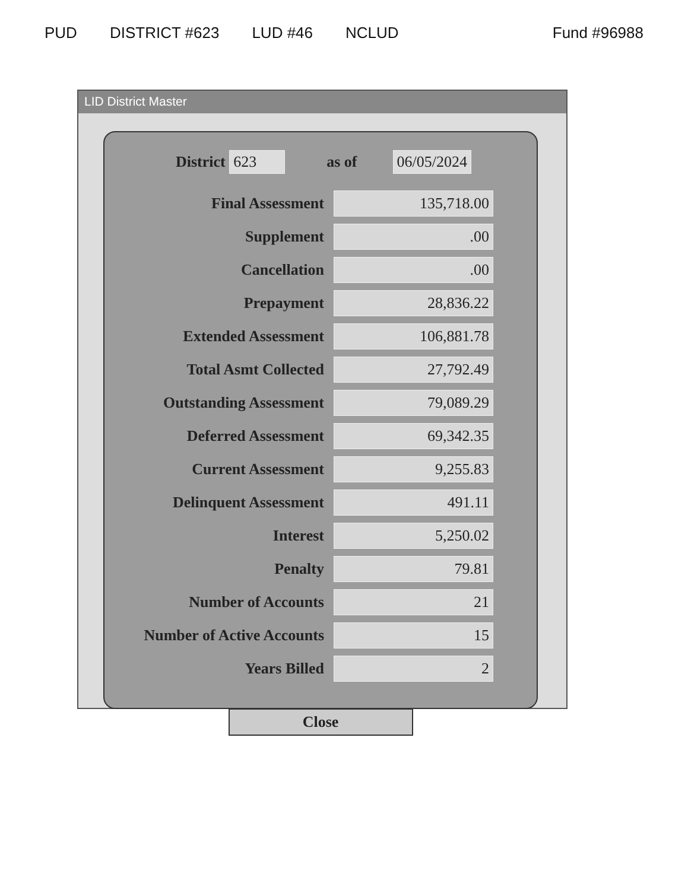PUD DISTRICT #623 LUD #46 NCLUD Fund #96988
LID District Master
District 623 as of 06/05/2024
Final Assessment
135,718.00
Supplement
.00
Cancellation
.00
Prepayment
28,836.22
Extended Assessment
106,881.78
Total Asmt Collected
27,792.49
Outstanding Assessment
79,089.29
Deferred Assessment
69,342.35
Current Assessment
9,255.83
Delinquent Assessment
491.11
Interest
5,250.02
Penalty
79.81
Number of Accounts
21
Number of Active Accounts
15
Years Billed
2
Close